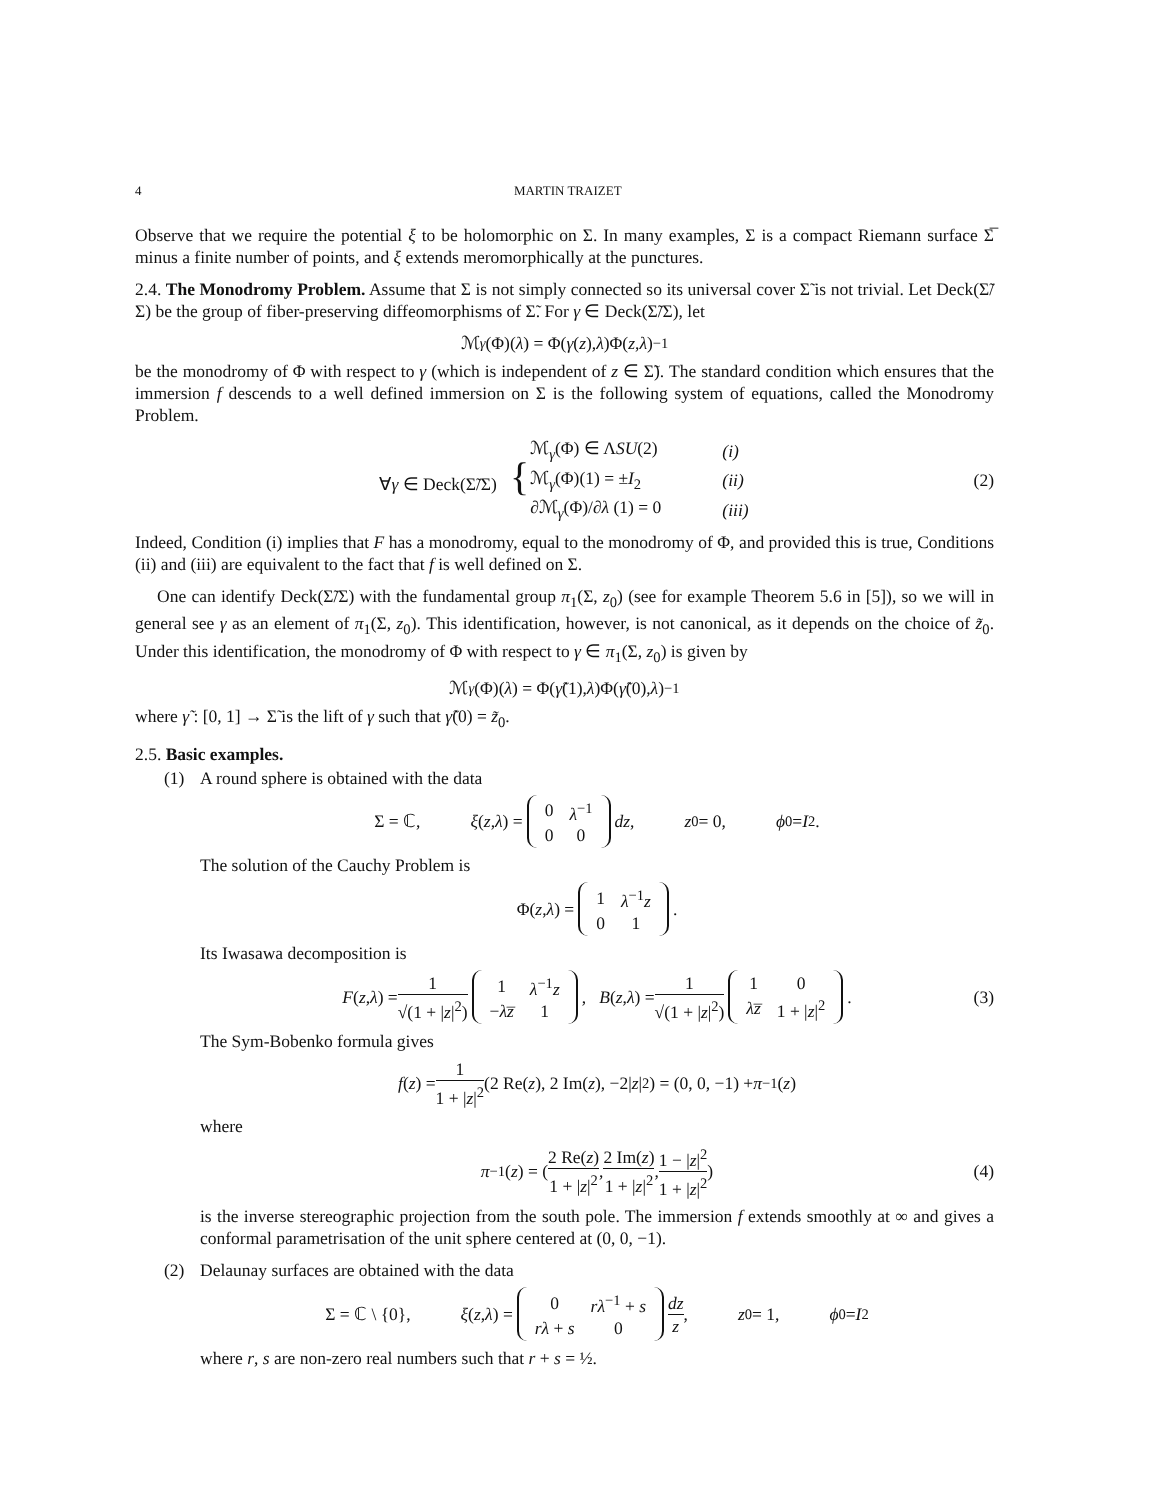4 MARTIN TRAIZET
Observe that we require the potential ξ to be holomorphic on Σ. In many examples, Σ is a compact Riemann surface Σ̅ minus a finite number of points, and ξ extends meromorphically at the punctures.
2.4. The Monodromy Problem. Assume that Σ is not simply connected so its universal cover Σ̃ is not trivial. Let Deck(Σ̃/Σ) be the group of fiber-preserving diffeomorphisms of Σ̃. For γ ∈ Deck(Σ̃/Σ), let
ℳ<sub>γ</sub> (Φ)(λ) = Φ(γ (z), λ)Φ(z, λ)<sup>−1</sup>
be the monodromy of Φ with respect to γ (which is independent of z ∈ Σ̃). The standard condition which ensures that the immersion f descends to a well defined immersion on Σ is the following system of equations, called the Monodromy Problem.
∀γ ∈ Deck(Σ̃/Σ) {
| ℳ<sub>γ</sub>(Φ) ∈ Λ SU (2) | (i) |
| ℳ<sub>γ</sub>(Φ)(1) = ± I<sub>2</sub> | (ii) |
| ∂ℳ<sub>γ</sub>(Φ)/∂ λ (1) = 0 | (iii) |
(2)
Indeed, Condition (i) implies that F has a monodromy, equal to the monodromy of Φ, and provided this is true, Conditions (ii) and (iii) are equivalent to the fact that f is well defined on Σ.
One can identify Deck(Σ̃/Σ) with the fundamental group π<sub>1</sub>(Σ, z<sub>0</sub>) (see for example Theorem 5.6 in [5]), so we will in general see γ as an element of π<sub>1</sub>(Σ, z<sub>0</sub>). This identification, however, is not canonical, as it depends on the choice of z̃<sub>0</sub>. Under this identification, the monodromy of Φ with respect to γ ∈ π<sub>1</sub>(Σ, z<sub>0</sub>) is given by
ℳ<sub>γ</sub> (Φ)(λ) = Φ(γ̃ (1), λ)Φ(γ̃ (0), λ)<sup>−1</sup>
where γ̃ : [0, 1] → Σ̃ is the lift of γ such that γ̃(0) = z̃<sub>0</sub>.
2.5. Basic examples.
(1) A round sphere is obtained with the data
Σ = ℂ, ξ (z, λ) =
| 0 | λ<sup>−1</sup> |
| 0 | 0 |
dz, z<sub>0</sub> = 0, ϕ<sub>0</sub> = I<sub>2</sub>.
The solution of the Cauchy Problem is
Φ(z, λ) =
| 1 | λ<sup>−1</sup> z |
| 0 | 1 |
.
Its Iwasawa decomposition is
F (z, λ) = 1 √(1 + |z|<sup>2</sup>)
| 1 | λ<sup>−1</sup> z |
| − λz̅ | 1 |
, B (z, λ) = 1 √(1 + |z|<sup>2</sup>)
| 1 | 0 |
| λz̅ | 1 + / z /<sup>2</sup> |
. (3)
The Sym-Bobenko formula gives
f (z) = 1 1 + |z|<sup>2</sup> (2 Re(z), 2 Im(z), −2| z |<sup>2</sup>) = (0, 0, −1) + π<sup>−1</sup>(z)
where
π<sup>−1</sup>(z) = ( 2 Re(z) 1 + |z|<sup>2</sup>, 2 Im(z) 1 + |z|<sup>2</sup>, 1 − |z|<sup>2</sup> 1 + |z|<sup>2</sup> ) (4)
is the inverse stereographic projection from the south pole. The immersion f extends smoothly at ∞ and gives a conformal parametrisation of the unit sphere centered at (0, 0, −1).
(2) Delaunay surfaces are obtained with the data
Σ = ℂ \ {0}, ξ (z, λ) =
| 0 | rλ<sup>−1</sup> + s |
| rλ + s | 0 |
dz z, z<sub>0</sub> = 1, ϕ<sub>0</sub> = I<sub>2</sub>
where r, s are non-zero real numbers such that r + s = ½.